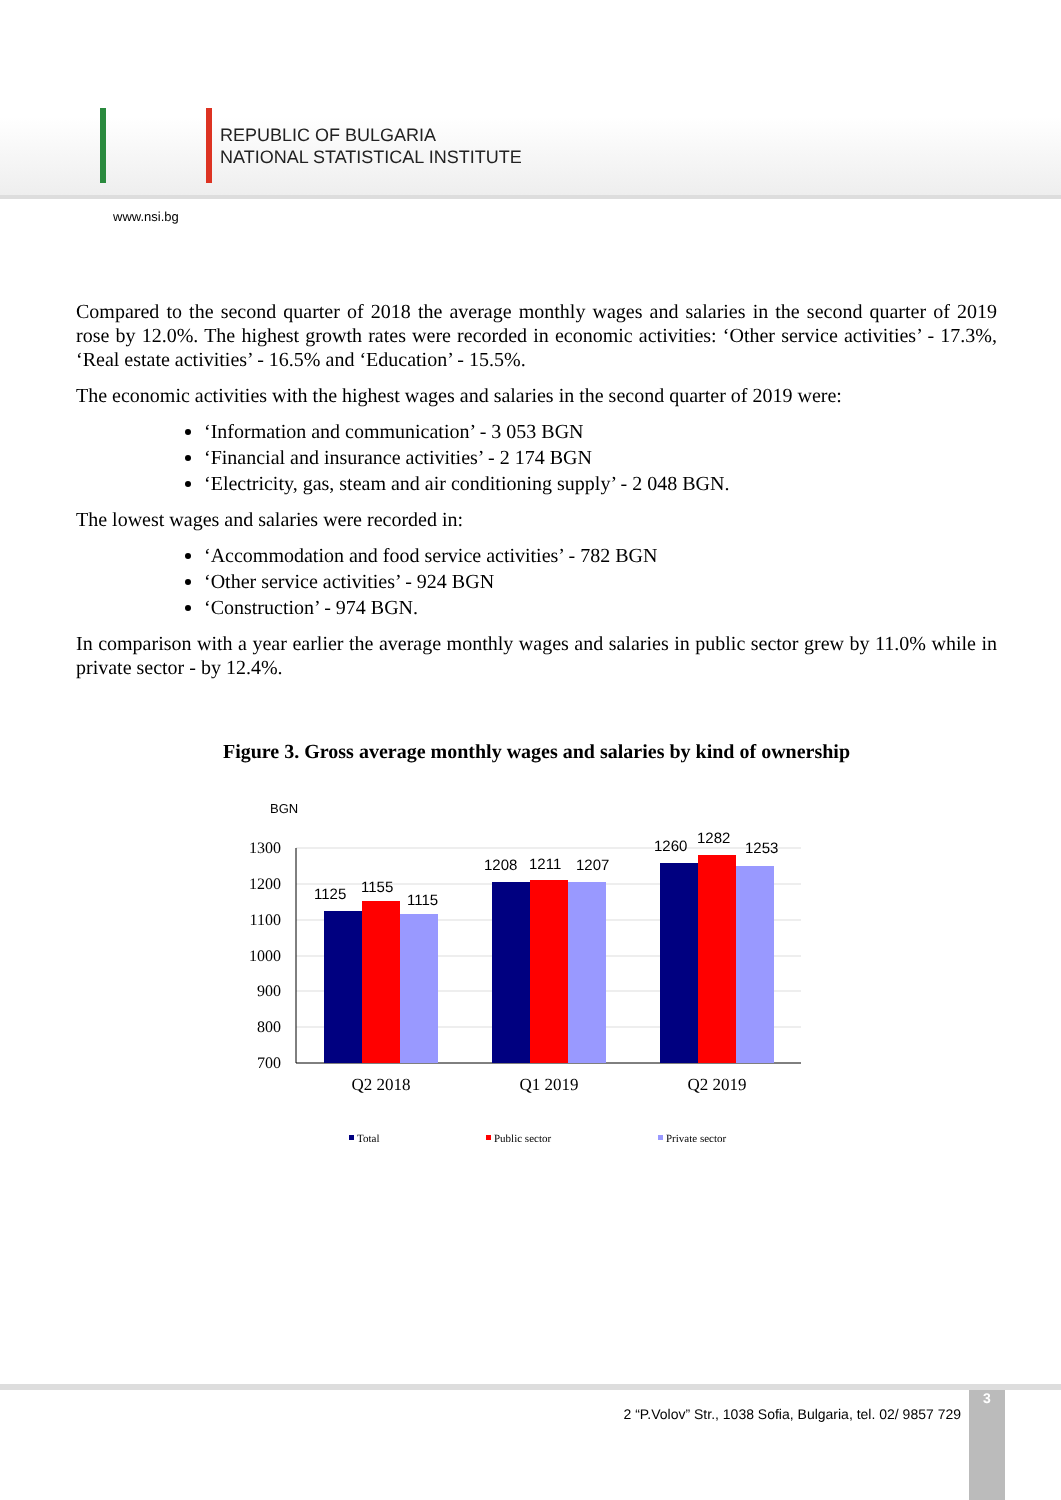REPUBLIC OF BULGARIA
NATIONAL STATISTICAL INSTITUTE
www.nsi.bg
Compared to the second quarter of 2018 the average monthly wages and salaries in the second quarter of 2019 rose by 12.0%. The highest growth rates were recorded in economic activities: ‘Other service activities’ - 17.3%, ‘Real estate activities’ - 16.5% and ‘Education’ - 15.5%.
The economic activities with the highest wages and salaries in the second quarter of 2019 were:
‘Information and communication’ - 3 053 BGN
‘Financial and insurance activities’ - 2 174 BGN
‘Electricity, gas, steam and air conditioning supply’ - 2 048 BGN.
The lowest wages and salaries were recorded in:
‘Accommodation and food service activities’ - 782 BGN
‘Other service activities’ - 924 BGN
‘Construction’ - 974 BGN.
In comparison with a year earlier the average monthly wages and salaries in public sector grew by 11.0% while in private sector - by 12.4%.
Figure 3. Gross average monthly wages and salaries by kind of ownership
BGN
1300
1200
1100
1000
900
800
700
1125
1155
1115
1208
1211
1207
1260
1282
1253
Q2 2018
Q1 2019
Q2 2019
Total
Public sector
Private sector
2 “P.Volov” Str., 1038 Sofia, Bulgaria, tel. 02/ 9857 729
3